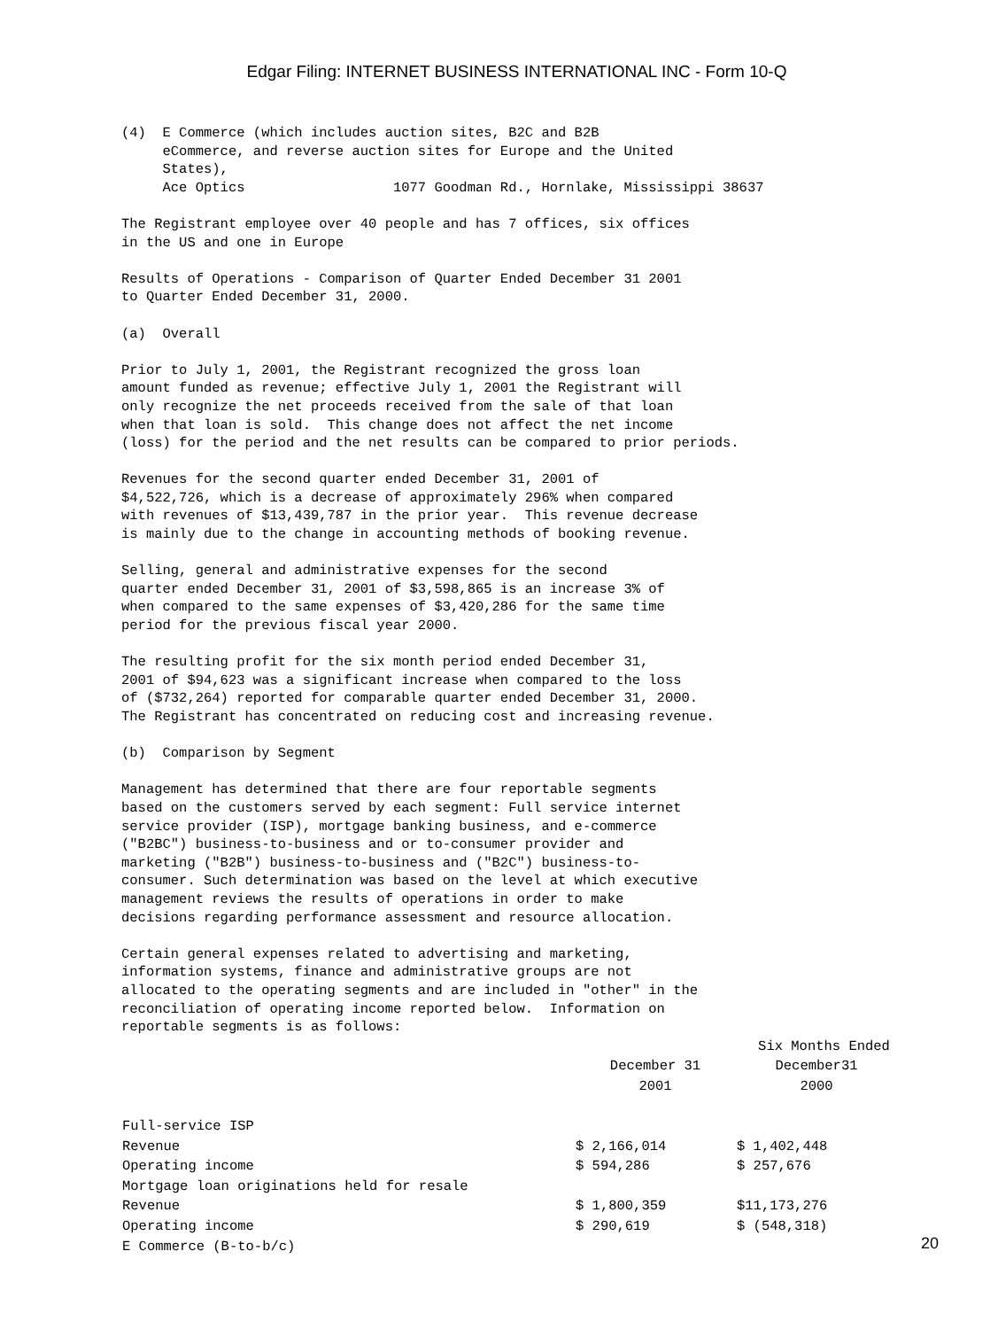Edgar Filing: INTERNET BUSINESS INTERNATIONAL INC - Form 10-Q
(4)  E Commerce (which includes auction sites, B2C and B2B
     eCommerce, and reverse auction sites for Europe and the United
     States),
     Ace Optics                  1077 Goodman Rd., Hornlake, Mississippi 38637

The Registrant employee over 40 people and has 7 offices, six offices
in the US and one in Europe

Results of Operations - Comparison of Quarter Ended December 31 2001
to Quarter Ended December 31, 2000.

(a)  Overall

Prior to July 1, 2001, the Registrant recognized the gross loan
amount funded as revenue; effective July 1, 2001 the Registrant will
only recognize the net proceeds received from the sale of that loan
when that loan is sold.  This change does not affect the net income
(loss) for the period and the net results can be compared to prior periods.

Revenues for the second quarter ended December 31, 2001 of
$4,522,726, which is a decrease of approximately 296% when compared
with revenues of $13,439,787 in the prior year.  This revenue decrease
is mainly due to the change in accounting methods of booking revenue.

Selling, general and administrative expenses for the second
quarter ended December 31, 2001 of $3,598,865 is an increase 3% of
when compared to the same expenses of $3,420,286 for the same time
period for the previous fiscal year 2000.

The resulting profit for the six month period ended December 31,
2001 of $94,623 was a significant increase when compared to the loss
of ($732,264) reported for comparable quarter ended December 31, 2000.
The Registrant has concentrated on reducing cost and increasing revenue.

(b)  Comparison by Segment

Management has determined that there are four reportable segments
based on the customers served by each segment: Full service internet
service provider (ISP), mortgage banking business, and e-commerce
("B2BC") business-to-business and or to-consumer provider and
marketing ("B2B") business-to-business and ("B2C") business-to-
consumer. Such determination was based on the level at which executive
management reviews the results of operations in order to make
decisions regarding performance assessment and resource allocation.

Certain general expenses related to advertising and marketing,
information systems, finance and administrative groups are not
allocated to the operating segments and are included in "other" in the
reconciliation of operating income reported below.  Information on
reportable segments is as follows:
| | Six Months Ended | |
| --- | --- | --- |
| | December 31 | December31 |
| | 2001 | 2000 |
| Full-service ISP | | |
| Revenue | $ 2,166,014 | $ 1,402,448 |
| Operating income | $ 594,286 | $ 257,676 |
| Mortgage loan originations held for resale | | |
| Revenue | $ 1,800,359 | $11,173,276 |
| Operating income | $ 290,619 | $ (548,318) |
| E Commerce (B-to-b/c) | | |
20